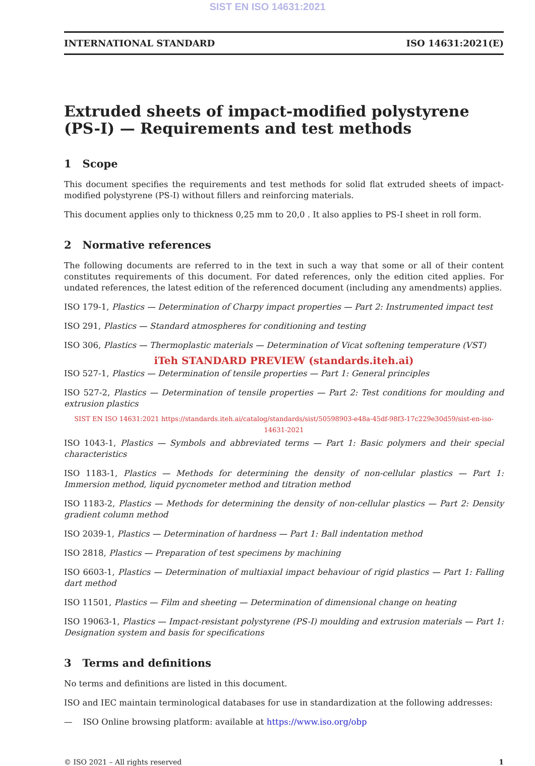SIST EN ISO 14631:2021
INTERNATIONAL STANDARD ISO 14631:2021(E)
Extruded sheets of impact-modified polystyrene (PS-I) — Requirements and test methods
1 Scope
This document specifies the requirements and test methods for solid flat extruded sheets of impact-modified polystyrene (PS-I) without fillers and reinforcing materials.
This document applies only to thickness 0,25 mm to 20,0 . It also applies to PS-I sheet in roll form.
2 Normative references
The following documents are referred to in the text in such a way that some or all of their content constitutes requirements of this document. For dated references, only the edition cited applies. For undated references, the latest edition of the referenced document (including any amendments) applies.
ISO 179-1, Plastics — Determination of Charpy impact properties — Part 2: Instrumented impact test
ISO 291, Plastics — Standard atmospheres for conditioning and testing
ISO 306, Plastics — Thermoplastic materials — Determination of Vicat softening temperature (VST)
iTeh STANDARD PREVIEW (standards.iteh.ai)
ISO 527-1, Plastics — Determination of tensile properties — Part 1: General principles
ISO 527-2, Plastics — Determination of tensile properties — Part 2: Test conditions for moulding and extrusion plastics
SIST EN ISO 14631:2021 https://standards.iteh.ai/catalog/standards/sist/50598903-e48a-45df-98f3-17c229e30d59/sist-en-iso-14631-2021
ISO 1043-1, Plastics — Symbols and abbreviated terms — Part 1: Basic polymers and their special characteristics
ISO 1183-1, Plastics — Methods for determining the density of non-cellular plastics — Part 1: Immersion method, liquid pycnometer method and titration method
ISO 1183-2, Plastics — Methods for determining the density of non-cellular plastics — Part 2: Density gradient column method
ISO 2039-1, Plastics — Determination of hardness — Part 1: Ball indentation method
ISO 2818, Plastics — Preparation of test specimens by machining
ISO 6603-1, Plastics — Determination of multiaxial impact behaviour of rigid plastics — Part 1: Falling dart method
ISO 11501, Plastics — Film and sheeting — Determination of dimensional change on heating
ISO 19063-1, Plastics — Impact-resistant polystyrene (PS-I) moulding and extrusion materials — Part 1: Designation system and basis for specifications
3 Terms and definitions
No terms and definitions are listed in this document.
ISO and IEC maintain terminological databases for use in standardization at the following addresses:
— ISO Online browsing platform: available at https://www.iso.org/obp
© ISO 2021 – All rights reserved 1